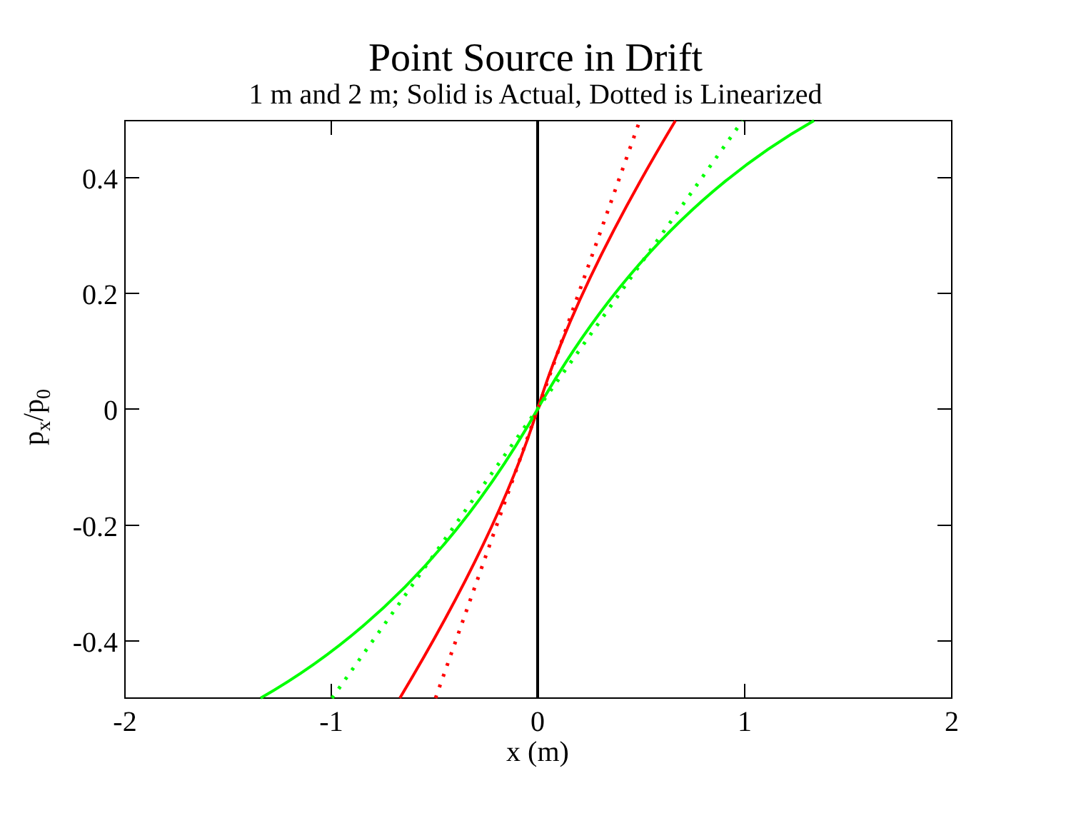Point Source in Drift
1 m and 2 m; Solid is Actual, Dotted is Linearized
0.4
0.2
0
-0.2
-0.4
-2
-1
0
1
2
x (m)
px/p0